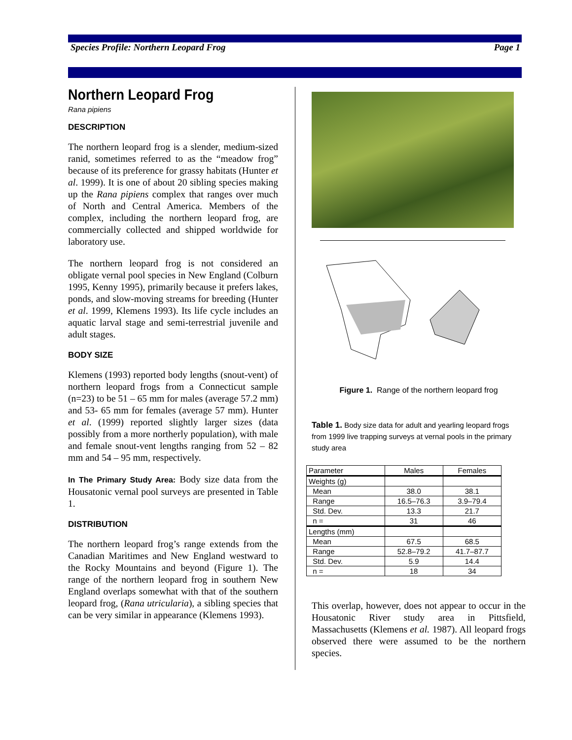Species Profile: Northern Leopard Frog Page 1
Northern Leopard Frog
Rana pipiens
DESCRIPTION
The northern leopard frog is a slender, medium-sized ranid, sometimes referred to as the “meadow frog” because of its preference for grassy habitats (Hunter et al. 1999). It is one of about 20 sibling species making up the Rana pipiens complex that ranges over much of North and Central America. Members of the complex, including the northern leopard frog, are commercially collected and shipped worldwide for laboratory use.
The northern leopard frog is not considered an obligate vernal pool species in New England (Colburn 1995, Kenny 1995), primarily because it prefers lakes, ponds, and slow-moving streams for breeding (Hunter et al. 1999, Klemens 1993). Its life cycle includes an aquatic larval stage and semi-terrestrial juvenile and adult stages.
BODY SIZE
Klemens (1993) reported body lengths (snout-vent) of northern leopard frogs from a Connecticut sample (n=23) to be 51 – 65 mm for males (average 57.2 mm) and 53- 65 mm for females (average 57 mm). Hunter et al. (1999) reported slightly larger sizes (data possibly from a more northerly population), with male and female snout-vent lengths ranging from 52 – 82 mm and 54 – 95 mm, respectively.
In The Primary Study Area: Body size data from the Housatonic vernal pool surveys are presented in Table 1.
DISTRIBUTION
The northern leopard frog’s range extends from the Canadian Maritimes and New England westward to the Rocky Mountains and beyond (Figure 1). The range of the northern leopard frog in southern New England overlaps somewhat with that of the southern leopard frog, (Rana utricularia), a sibling species that can be very similar in appearance (Klemens 1993).
Figure 1. Range of the northern leopard frog
Table 1. Body size data for adult and yearling leopard frogs from 1999 live trapping surveys at vernal pools in the primary study area
| Parameter | Males | Females |
| --- | --- | --- |
| Weights (g) | | |
| Mean | 38.0 | 38.1 |
| Range | 16.5–76.3 | 3.9–79.4 |
| Std. Dev. | 13.3 | 21.7 |
| n = | 31 | 46 |
| Lengths (mm) | | |
| Mean | 67.5 | 68.5 |
| Range | 52.8–79.2 | 41.7–87.7 |
| Std. Dev. | 5.9 | 14.4 |
| n = | 18 | 34 |
This overlap, however, does not appear to occur in the Housatonic River study area in Pittsfield, Massachusetts (Klemens et al. 1987). All leopard frogs observed there were assumed to be the northern species.